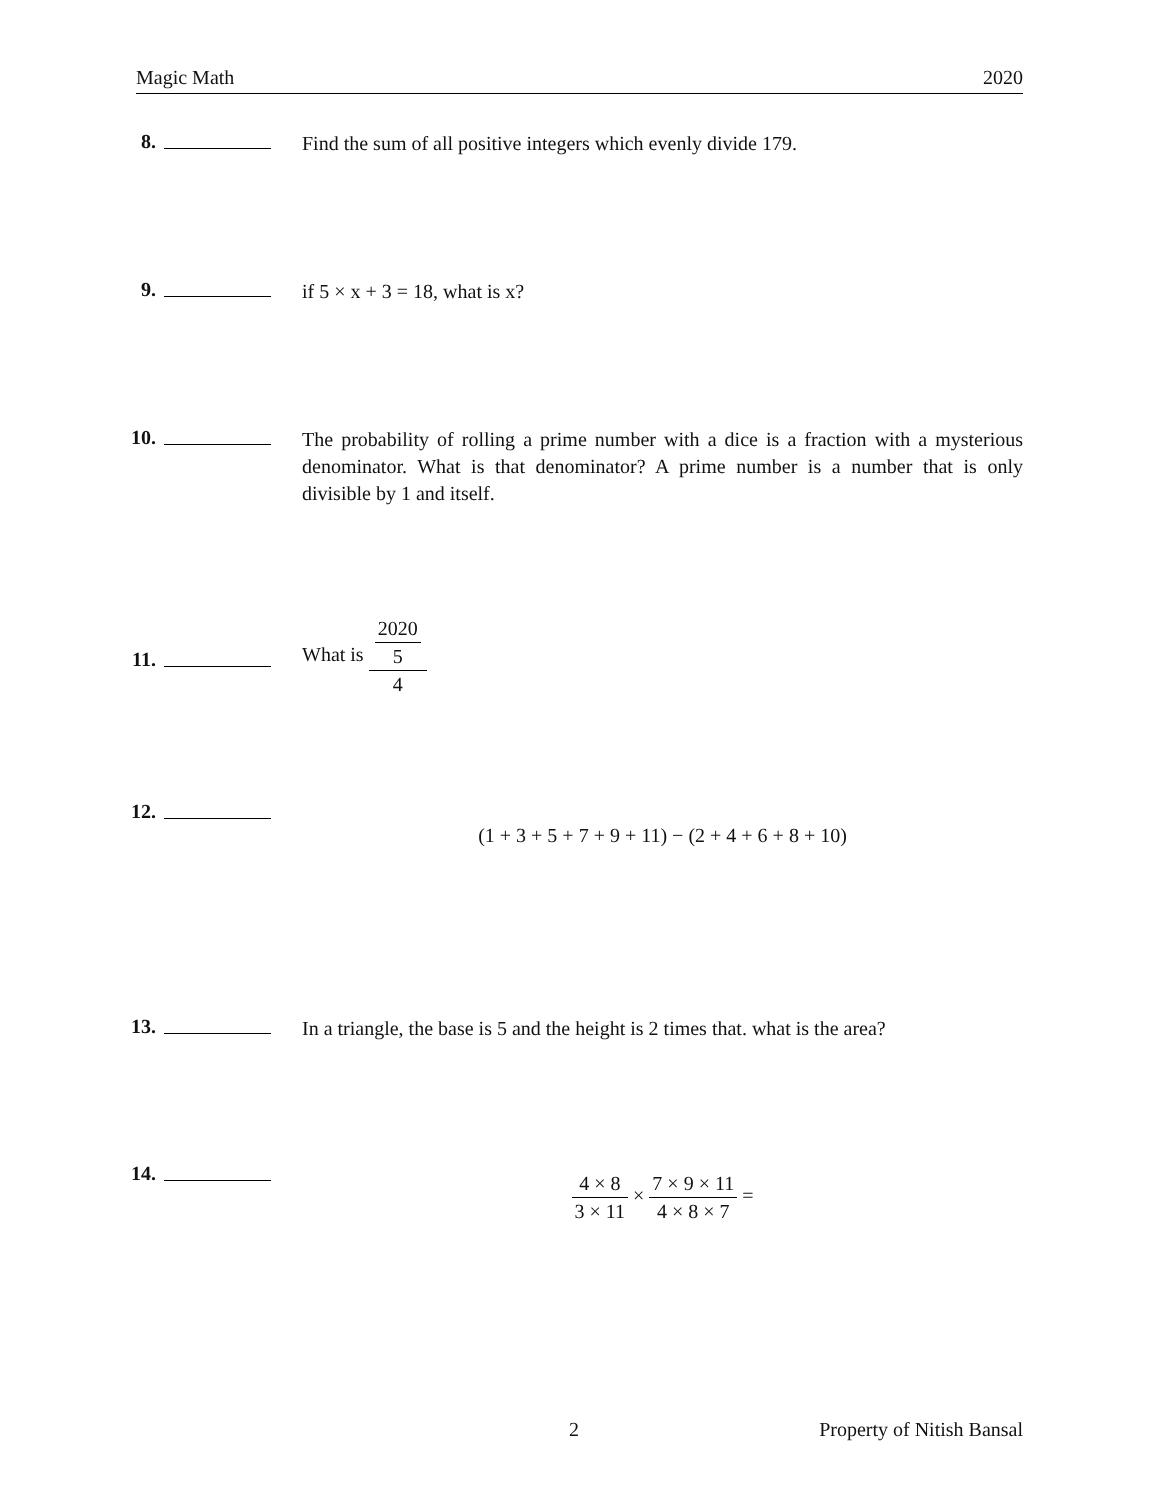Magic Math 2020
8.
Find the sum of all positive integers which evenly divide 179.
9.
if 5 × x + 3 = 18, what is x?
10.
The probability of rolling a prime number with a dice is a fraction with a mysterious denominator. What is that denominator? A prime number is a number that is only divisible by 1 and itself.
11.
What is 2020
5 4
12.
(1 + 3 + 5 + 7 + 9 + 11) − (2 + 4 + 6 + 8 + 10)
13.
In a triangle, the base is 5 and the height is 2 times that. what is the area?
14.
4 × 8 3 × 11 × 7 × 9 × 11 4 × 8 × 7 =
2 Property of Nitish Bansal